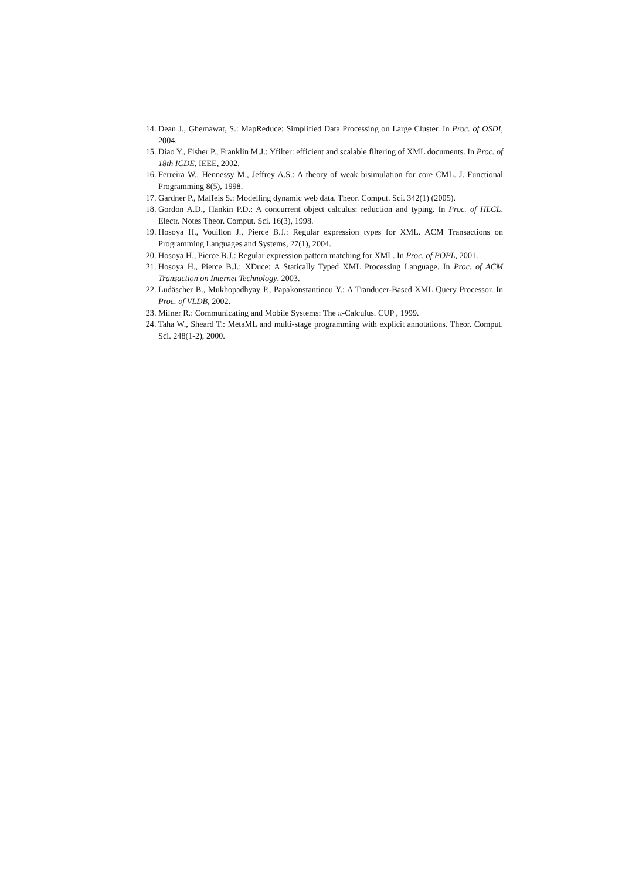14. Dean J., Ghemawat, S.: MapReduce: Simplified Data Processing on Large Cluster. In Proc. of OSDI, 2004.
15. Diao Y., Fisher P., Franklin M.J.: Yfilter: efficient and scalable filtering of XML documents. In Proc. of 18th ICDE, IEEE, 2002.
16. Ferreira W., Hennessy M., Jeffrey A.S.: A theory of weak bisimulation for core CML. J. Functional Programming 8(5), 1998.
17. Gardner P., Maffeis S.: Modelling dynamic web data. Theor. Comput. Sci. 342(1) (2005).
18. Gordon A.D., Hankin P.D.: A concurrent object calculus: reduction and typing. In Proc. of HLCL. Electr. Notes Theor. Comput. Sci. 16(3), 1998.
19. Hosoya H., Vouillon J., Pierce B.J.: Regular expression types for XML. ACM Transactions on Programming Languages and Systems, 27(1), 2004.
20. Hosoya H., Pierce B.J.: Regular expression pattern matching for XML. In Proc. of POPL, 2001.
21. Hosoya H., Pierce B.J.: XDuce: A Statically Typed XML Processing Language. In Proc. of ACM Transaction on Internet Technology, 2003.
22. Ludäscher B., Mukhopadhyay P., Papakonstantinou Y.: A Tranducer-Based XML Query Processor. In Proc. of VLDB, 2002.
23. Milner R.: Communicating and Mobile Systems: The π-Calculus. CUP , 1999.
24. Taha W., Sheard T.: MetaML and multi-stage programming with explicit annotations. Theor. Comput. Sci. 248(1-2), 2000.